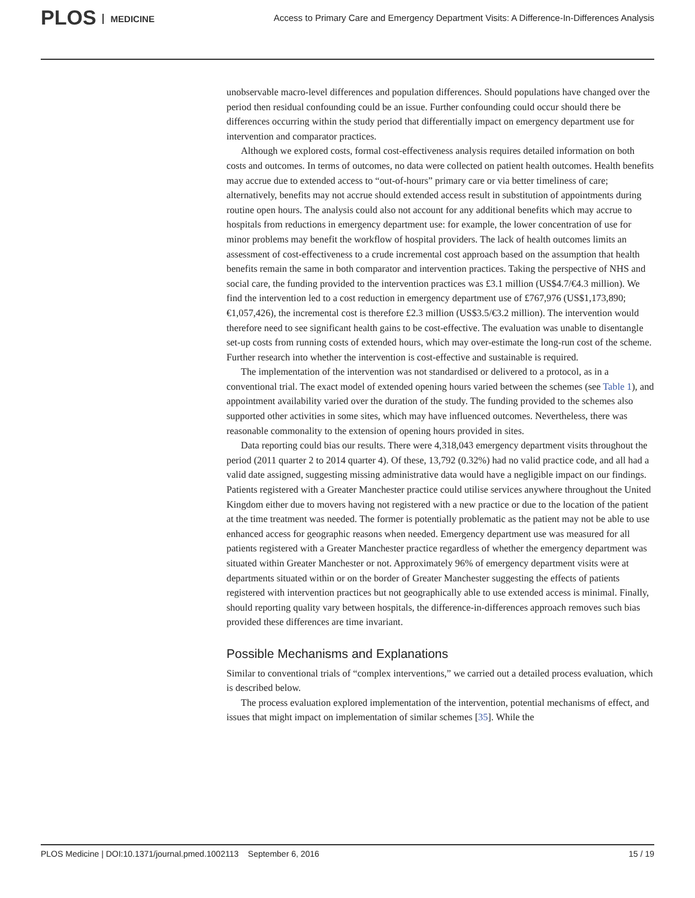PLOS MEDICINE
Access to Primary Care and Emergency Department Visits: A Difference-In-Differences Analysis
unobservable macro-level differences and population differences. Should populations have changed over the period then residual confounding could be an issue. Further confounding could occur should there be differences occurring within the study period that differentially impact on emergency department use for intervention and comparator practices.
Although we explored costs, formal cost-effectiveness analysis requires detailed information on both costs and outcomes. In terms of outcomes, no data were collected on patient health outcomes. Health benefits may accrue due to extended access to “out-of-hours” primary care or via better timeliness of care; alternatively, benefits may not accrue should extended access result in substitution of appointments during routine open hours. The analysis could also not account for any additional benefits which may accrue to hospitals from reductions in emergency department use: for example, the lower concentration of use for minor problems may benefit the workflow of hospital providers. The lack of health outcomes limits an assessment of cost-effectiveness to a crude incremental cost approach based on the assumption that health benefits remain the same in both comparator and intervention practices. Taking the perspective of NHS and social care, the funding provided to the intervention practices was £3.1 million (US$4.7/€4.3 million). We find the intervention led to a cost reduction in emergency department use of £767,976 (US$1,173,890; €1,057,426), the incremental cost is therefore £2.3 million (US$3.5/€3.2 million). The intervention would therefore need to see significant health gains to be cost-effective. The evaluation was unable to disentangle set-up costs from running costs of extended hours, which may over-estimate the long-run cost of the scheme. Further research into whether the intervention is cost-effective and sustainable is required.
The implementation of the intervention was not standardised or delivered to a protocol, as in a conventional trial. The exact model of extended opening hours varied between the schemes (see Table 1), and appointment availability varied over the duration of the study. The funding provided to the schemes also supported other activities in some sites, which may have influenced outcomes. Nevertheless, there was reasonable commonality to the extension of opening hours provided in sites.
Data reporting could bias our results. There were 4,318,043 emergency department visits throughout the period (2011 quarter 2 to 2014 quarter 4). Of these, 13,792 (0.32%) had no valid practice code, and all had a valid date assigned, suggesting missing administrative data would have a negligible impact on our findings. Patients registered with a Greater Manchester practice could utilise services anywhere throughout the United Kingdom either due to movers having not registered with a new practice or due to the location of the patient at the time treatment was needed. The former is potentially problematic as the patient may not be able to use enhanced access for geographic reasons when needed. Emergency department use was measured for all patients registered with a Greater Manchester practice regardless of whether the emergency department was situated within Greater Manchester or not. Approximately 96% of emergency department visits were at departments situated within or on the border of Greater Manchester suggesting the effects of patients registered with intervention practices but not geographically able to use extended access is minimal. Finally, should reporting quality vary between hospitals, the difference-in-differences approach removes such bias provided these differences are time invariant.
Possible Mechanisms and Explanations
Similar to conventional trials of “complex interventions,” we carried out a detailed process evaluation, which is described below.
The process evaluation explored implementation of the intervention, potential mechanisms of effect, and issues that might impact on implementation of similar schemes [35]. While the
PLOS Medicine | DOI:10.1371/journal.pmed.1002113 September 6, 2016 15 / 19